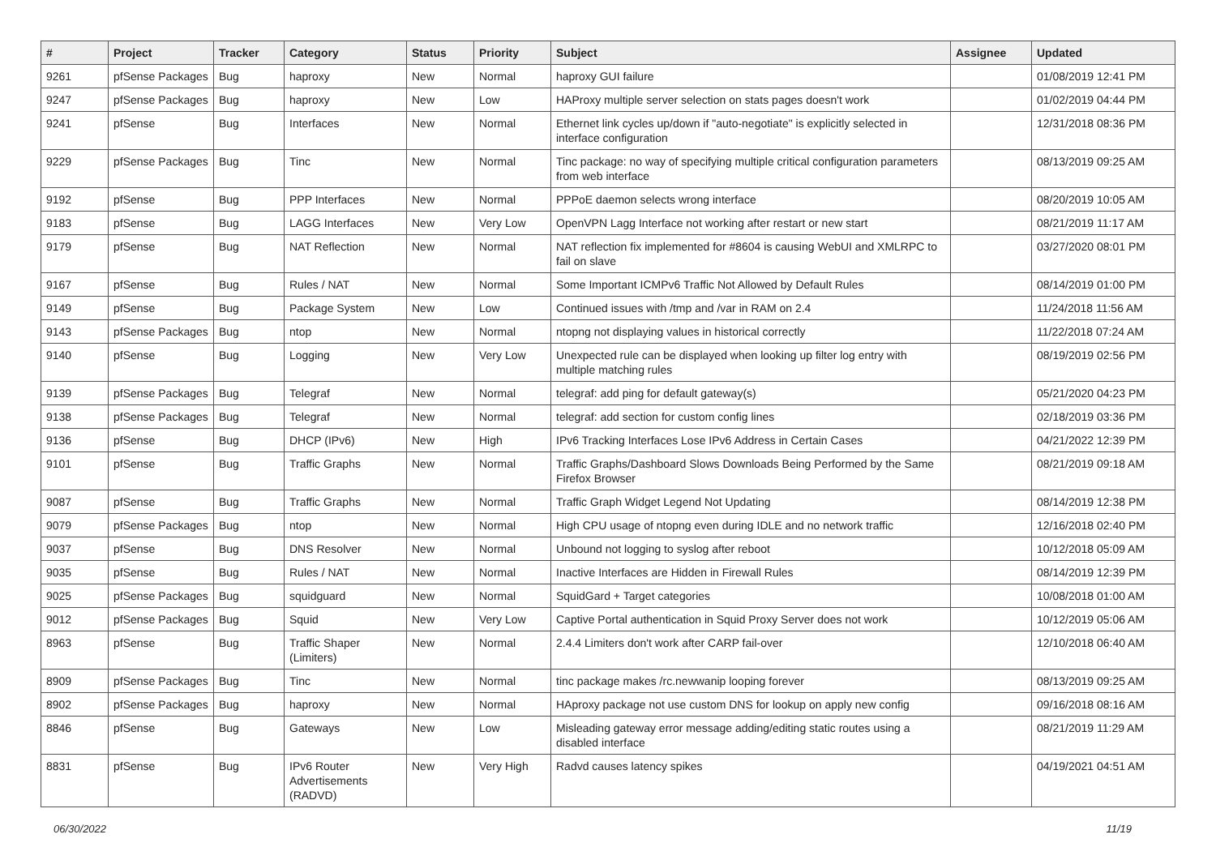| # | Project | Tracker | Category | Status | Priority | Subject | Assignee | Updated |
| --- | --- | --- | --- | --- | --- | --- | --- | --- |
| 9261 | pfSense Packages | Bug | haproxy | New | Normal | haproxy GUI failure | | 01/08/2019 12:41 PM |
| 9247 | pfSense Packages | Bug | haproxy | New | Low | HAProxy multiple server selection on stats pages doesn't work | | 01/02/2019 04:44 PM |
| 9241 | pfSense | Bug | Interfaces | New | Normal | Ethernet link cycles up/down if "auto-negotiate" is explicitly selected in interface configuration | | 12/31/2018 08:36 PM |
| 9229 | pfSense Packages | Bug | Tinc | New | Normal | Tinc package: no way of specifying multiple critical configuration parameters from web interface | | 08/13/2019 09:25 AM |
| 9192 | pfSense | Bug | PPP Interfaces | New | Normal | PPPoE daemon selects wrong interface | | 08/20/2019 10:05 AM |
| 9183 | pfSense | Bug | LAGG Interfaces | New | Very Low | OpenVPN Lagg Interface not working after restart or new start | | 08/21/2019 11:17 AM |
| 9179 | pfSense | Bug | NAT Reflection | New | Normal | NAT reflection fix implemented for #8604 is causing WebUI and XMLRPC to fail on slave | | 03/27/2020 08:01 PM |
| 9167 | pfSense | Bug | Rules / NAT | New | Normal | Some Important ICMPv6 Traffic Not Allowed by Default Rules | | 08/14/2019 01:00 PM |
| 9149 | pfSense | Bug | Package System | New | Low | Continued issues with /tmp and /var in RAM on 2.4 | | 11/24/2018 11:56 AM |
| 9143 | pfSense Packages | Bug | ntop | New | Normal | ntopng not displaying values in historical correctly | | 11/22/2018 07:24 AM |
| 9140 | pfSense | Bug | Logging | New | Very Low | Unexpected rule can be displayed when looking up filter log entry with multiple matching rules | | 08/19/2019 02:56 PM |
| 9139 | pfSense Packages | Bug | Telegraf | New | Normal | telegraf: add ping for default gateway(s) | | 05/21/2020 04:23 PM |
| 9138 | pfSense Packages | Bug | Telegraf | New | Normal | telegraf: add section for custom config lines | | 02/18/2019 03:36 PM |
| 9136 | pfSense | Bug | DHCP (IPv6) | New | High | IPv6 Tracking Interfaces Lose IPv6 Address in Certain Cases | | 04/21/2022 12:39 PM |
| 9101 | pfSense | Bug | Traffic Graphs | New | Normal | Traffic Graphs/Dashboard Slows Downloads Being Performed by the Same Firefox Browser | | 08/21/2019 09:18 AM |
| 9087 | pfSense | Bug | Traffic Graphs | New | Normal | Traffic Graph Widget Legend Not Updating | | 08/14/2019 12:38 PM |
| 9079 | pfSense Packages | Bug | ntop | New | Normal | High CPU usage of ntopng even during IDLE and no network traffic | | 12/16/2018 02:40 PM |
| 9037 | pfSense | Bug | DNS Resolver | New | Normal | Unbound not logging to syslog after reboot | | 10/12/2018 05:09 AM |
| 9035 | pfSense | Bug | Rules / NAT | New | Normal | Inactive Interfaces are Hidden in Firewall Rules | | 08/14/2019 12:39 PM |
| 9025 | pfSense Packages | Bug | squidguard | New | Normal | SquidGard + Target categories | | 10/08/2018 01:00 AM |
| 9012 | pfSense Packages | Bug | Squid | New | Very Low | Captive Portal authentication in Squid Proxy Server does not work | | 10/12/2019 05:06 AM |
| 8963 | pfSense | Bug | Traffic Shaper (Limiters) | New | Normal | 2.4.4 Limiters don't work after CARP fail-over | | 12/10/2018 06:40 AM |
| 8909 | pfSense Packages | Bug | Tinc | New | Normal | tinc package makes /rc.newwanip looping forever | | 08/13/2019 09:25 AM |
| 8902 | pfSense Packages | Bug | haproxy | New | Normal | HAproxy package not use custom DNS for lookup on apply new config | | 09/16/2018 08:16 AM |
| 8846 | pfSense | Bug | Gateways | New | Low | Misleading gateway error message adding/editing static routes using a disabled interface | | 08/21/2019 11:29 AM |
| 8831 | pfSense | Bug | IPv6 Router Advertisements (RADVD) | New | Very High | Radvd causes latency spikes | | 04/19/2021 04:51 AM |
06/30/2022 11/19